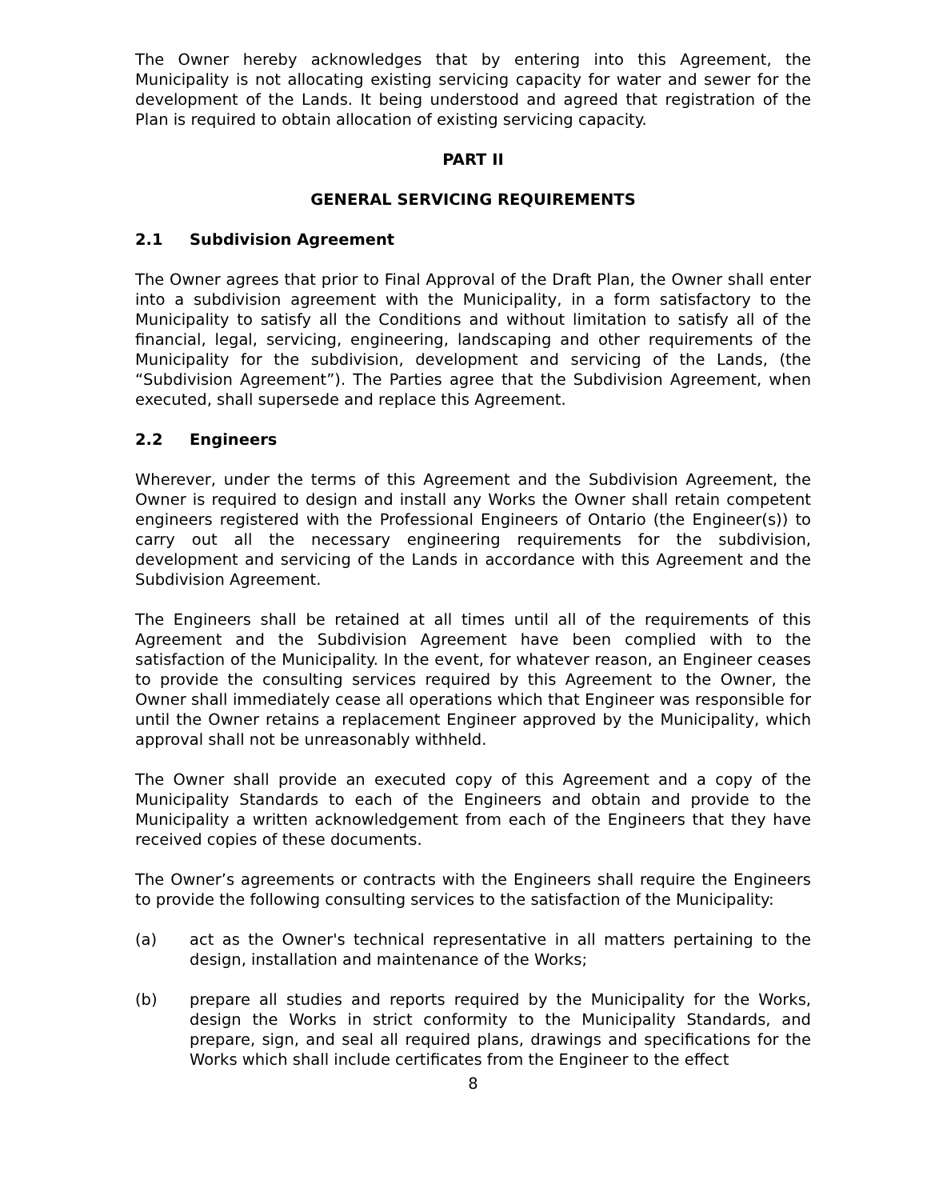The Owner hereby acknowledges that by entering into this Agreement, the Municipality is not allocating existing servicing capacity for water and sewer for the development of the Lands. It being understood and agreed that registration of the Plan is required to obtain allocation of existing servicing capacity.
PART II
GENERAL SERVICING REQUIREMENTS
2.1 Subdivision Agreement
The Owner agrees that prior to Final Approval of the Draft Plan, the Owner shall enter into a subdivision agreement with the Municipality, in a form satisfactory to the Municipality to satisfy all the Conditions and without limitation to satisfy all of the financial, legal, servicing, engineering, landscaping and other requirements of the Municipality for the subdivision, development and servicing of the Lands, (the “Subdivision Agreement”). The Parties agree that the Subdivision Agreement, when executed, shall supersede and replace this Agreement.
2.2 Engineers
Wherever, under the terms of this Agreement and the Subdivision Agreement, the Owner is required to design and install any Works the Owner shall retain competent engineers registered with the Professional Engineers of Ontario (the Engineer(s)) to carry out all the necessary engineering requirements for the subdivision, development and servicing of the Lands in accordance with this Agreement and the Subdivision Agreement.
The Engineers shall be retained at all times until all of the requirements of this Agreement and the Subdivision Agreement have been complied with to the satisfaction of the Municipality. In the event, for whatever reason, an Engineer ceases to provide the consulting services required by this Agreement to the Owner, the Owner shall immediately cease all operations which that Engineer was responsible for until the Owner retains a replacement Engineer approved by the Municipality, which approval shall not be unreasonably withheld.
The Owner shall provide an executed copy of this Agreement and a copy of the Municipality Standards to each of the Engineers and obtain and provide to the Municipality a written acknowledgement from each of the Engineers that they have received copies of these documents.
The Owner’s agreements or contracts with the Engineers shall require the Engineers to provide the following consulting services to the satisfaction of the Municipality:
(a) act as the Owner's technical representative in all matters pertaining to the design, installation and maintenance of the Works;
(b) prepare all studies and reports required by the Municipality for the Works, design the Works in strict conformity to the Municipality Standards, and prepare, sign, and seal all required plans, drawings and specifications for the Works which shall include certificates from the Engineer to the effect
8